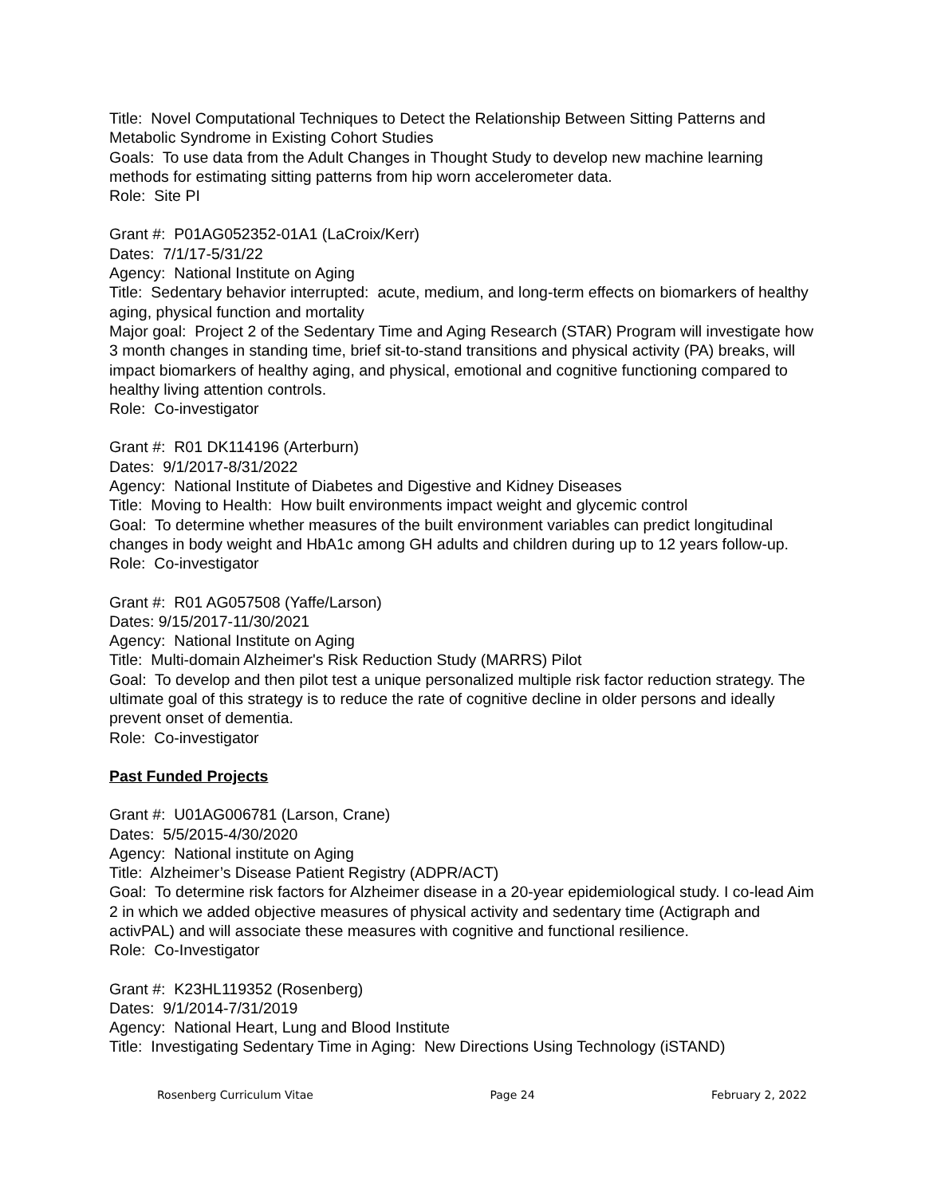Title: Novel Computational Techniques to Detect the Relationship Between Sitting Patterns and Metabolic Syndrome in Existing Cohort Studies
Goals: To use data from the Adult Changes in Thought Study to develop new machine learning methods for estimating sitting patterns from hip worn accelerometer data.
Role: Site PI
Grant #: P01AG052352-01A1 (LaCroix/Kerr)
Dates: 7/1/17-5/31/22
Agency: National Institute on Aging
Title: Sedentary behavior interrupted: acute, medium, and long-term effects on biomarkers of healthy aging, physical function and mortality
Major goal: Project 2 of the Sedentary Time and Aging Research (STAR) Program will investigate how 3 month changes in standing time, brief sit-to-stand transitions and physical activity (PA) breaks, will impact biomarkers of healthy aging, and physical, emotional and cognitive functioning compared to healthy living attention controls.
Role: Co-investigator
Grant #: R01 DK114196 (Arterburn)
Dates: 9/1/2017-8/31/2022
Agency: National Institute of Diabetes and Digestive and Kidney Diseases
Title: Moving to Health: How built environments impact weight and glycemic control
Goal: To determine whether measures of the built environment variables can predict longitudinal changes in body weight and HbA1c among GH adults and children during up to 12 years follow-up.
Role: Co-investigator
Grant #: R01 AG057508 (Yaffe/Larson)
Dates: 9/15/2017-11/30/2021
Agency: National Institute on Aging
Title: Multi-domain Alzheimer's Risk Reduction Study (MARRS) Pilot
Goal: To develop and then pilot test a unique personalized multiple risk factor reduction strategy. The ultimate goal of this strategy is to reduce the rate of cognitive decline in older persons and ideally prevent onset of dementia.
Role: Co-investigator
Past Funded Projects
Grant #: U01AG006781 (Larson, Crane)
Dates: 5/5/2015-4/30/2020
Agency: National institute on Aging
Title: Alzheimer’s Disease Patient Registry (ADPR/ACT)
Goal: To determine risk factors for Alzheimer disease in a 20-year epidemiological study. I co-lead Aim 2 in which we added objective measures of physical activity and sedentary time (Actigraph and activPAL) and will associate these measures with cognitive and functional resilience.
Role: Co-Investigator
Grant #: K23HL119352 (Rosenberg)
Dates: 9/1/2014-7/31/2019
Agency: National Heart, Lung and Blood Institute
Title: Investigating Sedentary Time in Aging: New Directions Using Technology (iSTAND)
Rosenberg Curriculum Vitae Page 24 February 2, 2022